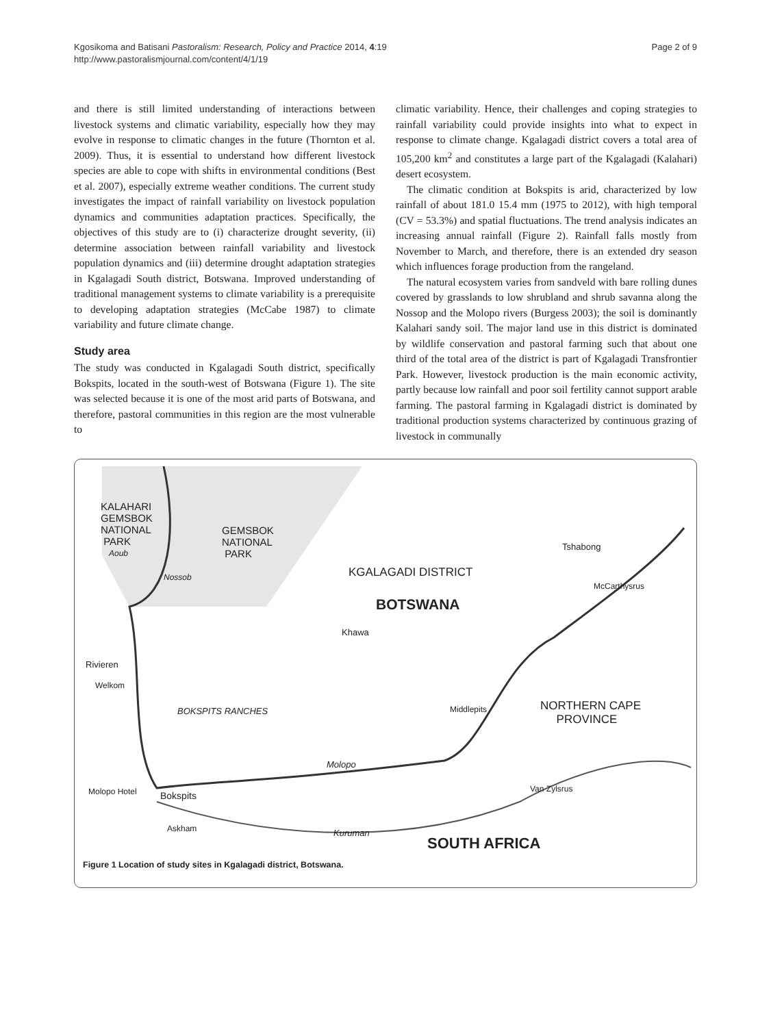Kgosikoma and Batisani Pastoralism: Research, Policy and Practice 2014, 4:19
http://www.pastoralismjournal.com/content/4/1/19
Page 2 of 9
and there is still limited understanding of interactions between livestock systems and climatic variability, especially how they may evolve in response to climatic changes in the future (Thornton et al. 2009). Thus, it is essential to understand how different livestock species are able to cope with shifts in environmental conditions (Best et al. 2007), especially extreme weather conditions. The current study investigates the impact of rainfall variability on livestock population dynamics and communities adaptation practices. Specifically, the objectives of this study are to (i) characterize drought severity, (ii) determine association between rainfall variability and livestock population dynamics and (iii) determine drought adaptation strategies in Kgalagadi South district, Botswana. Improved understanding of traditional management systems to climate variability is a prerequisite to developing adaptation strategies (McCabe 1987) to climate variability and future climate change.
Study area
The study was conducted in Kgalagadi South district, specifically Bokspits, located in the south-west of Botswana (Figure 1). The site was selected because it is one of the most arid parts of Botswana, and therefore, pastoral communities in this region are the most vulnerable to
climatic variability. Hence, their challenges and coping strategies to rainfall variability could provide insights into what to expect in response to climate change. Kgalagadi district covers a total area of 105,200 km<sup>2</sup> and constitutes a large part of the Kgalagadi (Kalahari) desert ecosystem.
The climatic condition at Bokspits is arid, characterized by low rainfall of about 181.0 15.4 mm (1975 to 2012), with high temporal (CV = 53.3%) and spatial fluctuations. The trend analysis indicates an increasing annual rainfall (Figure 2). Rainfall falls mostly from November to March, and therefore, there is an extended dry season which influences forage production from the rangeland.
The natural ecosystem varies from sandveld with bare rolling dunes covered by grasslands to low shrubland and shrub savanna along the Nossop and the Molopo rivers (Burgess 2003); the soil is dominantly Kalahari sandy soil. The major land use in this district is dominated by wildlife conservation and pastoral farming such that about one third of the total area of the district is part of Kgalagadi Transfrontier Park. However, livestock production is the main economic activity, partly because low rainfall and poor soil fertility cannot support arable farming. The pastoral farming in Kgalagadi district is dominated by traditional production systems characterized by continuous grazing of livestock in communally
KALAHARI
GEMSBOK
NATIONAL
PARK
GEMSBOK
NATIONAL
PARK Aoub
Nossob KGALAGADI DISTRICT
BOTSWANA
Khawa
Tshabong
McCarthysrus
Rivieren
Welkom
BOKSPITS RANCHES Middlepits NORTHERN CAPE
PROVINCE
Molopo
Molopo Hotel Bokspits
Van Zylsrus
Askham Kuruman
SOUTH AFRICA
Figure 1 Location of study sites in Kgalagadi district, Botswana.